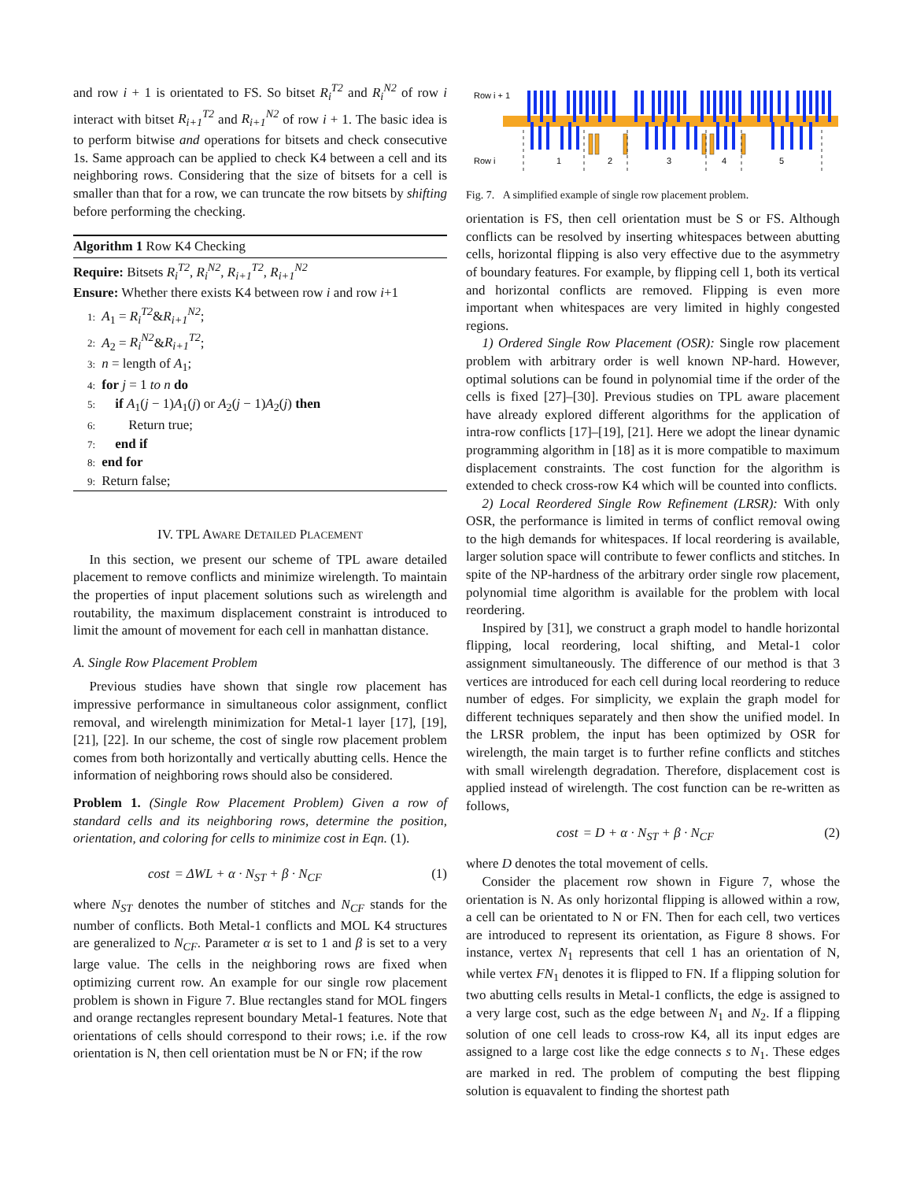and row i + 1 is orientated to FS. So bitset R<sub>i</sub><sup>T2</sup> and R<sub>i</sub><sup>N2</sup> of row i interact with bitset R<sub>i+1</sub><sup>T2</sup> and R<sub>i+1</sub><sup>N2</sup> of row i + 1. The basic idea is to perform bitwise and operations for bitsets and check consecutive 1s. Same approach can be applied to check K4 between a cell and its neighboring rows. Considering that the size of bitsets for a cell is smaller than that for a row, we can truncate the row bitsets by shifting before performing the checking.
Algorithm 1 Row K4 Checking
Require: Bitsets R<sub>i</sub><sup>T2</sup>, R<sub>i</sub><sup>N2</sup>, R<sub>i+1</sub><sup>T2</sup>, R<sub>i+1</sub><sup>N2</sup>
Ensure: Whether there exists K4 between row i and row i+1
1: A<sub>1</sub> = R<sub>i</sub><sup>T2</sup>&R<sub>i+1</sub><sup>N2</sup>;
2: A<sub>2</sub> = R<sub>i</sub><sup>N2</sup>&R<sub>i+1</sub><sup>T2</sup>;
3: n = length of A<sub>1</sub>;
4: for j = 1 to n do
5: if A<sub>1</sub>(j − 1)A<sub>1</sub>(j) or A<sub>2</sub>(j − 1)A<sub>2</sub>(j) then
6: Return true;
7: end if
8: end for
9: Return false;
IV. TPL AWARE DETAILED PLACEMENT
In this section, we present our scheme of TPL aware detailed placement to remove conflicts and minimize wirelength. To maintain the properties of input placement solutions such as wirelength and routability, the maximum displacement constraint is introduced to limit the amount of movement for each cell in manhattan distance.
A. Single Row Placement Problem
Previous studies have shown that single row placement has impressive performance in simultaneous color assignment, conflict removal, and wirelength minimization for Metal-1 layer [17], [19], [21], [22]. In our scheme, the cost of single row placement problem comes from both horizontally and vertically abutting cells. Hence the information of neighboring rows should also be considered.
Problem 1. (Single Row Placement Problem) Given a row of standard cells and its neighboring rows, determine the position, orientation, and coloring for cells to minimize cost in Eqn. (1).
cost = ΔWL + α · N<sub>ST</sub> + β · N<sub>CF</sub> (1)
where N<sub>ST</sub> denotes the number of stitches and N<sub>CF</sub> stands for the number of conflicts. Both Metal-1 conflicts and MOL K4 structures are generalized to N<sub>CF</sub>. Parameter α is set to 1 and β is set to a very large value. The cells in the neighboring rows are fixed when optimizing current row. An example for our single row placement problem is shown in Figure 7. Blue rectangles stand for MOL fingers and orange rectangles represent boundary Metal-1 features. Note that orientations of cells should correspond to their rows; i.e. if the row orientation is N, then cell orientation must be N or FN; if the row
Row i + 1
Row i
1
2
3
4
5
Fig. 7. A simplified example of single row placement problem.
orientation is FS, then cell orientation must be S or FS. Although conflicts can be resolved by inserting whitespaces between abutting cells, horizontal flipping is also very effective due to the asymmetry of boundary features. For example, by flipping cell 1, both its vertical and horizontal conflicts are removed. Flipping is even more important when whitespaces are very limited in highly congested regions.
1) Ordered Single Row Placement (OSR): Single row placement problem with arbitrary order is well known NP-hard. However, optimal solutions can be found in polynomial time if the order of the cells is fixed [27]–[30]. Previous studies on TPL aware placement have already explored different algorithms for the application of intra-row conflicts [17]–[19], [21]. Here we adopt the linear dynamic programming algorithm in [18] as it is more compatible to maximum displacement constraints. The cost function for the algorithm is extended to check cross-row K4 which will be counted into conflicts.
2) Local Reordered Single Row Refinement (LRSR): With only OSR, the performance is limited in terms of conflict removal owing to the high demands for whitespaces. If local reordering is available, larger solution space will contribute to fewer conflicts and stitches. In spite of the NP-hardness of the arbitrary order single row placement, polynomial time algorithm is available for the problem with local reordering.
Inspired by [31], we construct a graph model to handle horizontal flipping, local reordering, local shifting, and Metal-1 color assignment simultaneously. The difference of our method is that 3 vertices are introduced for each cell during local reordering to reduce number of edges. For simplicity, we explain the graph model for different techniques separately and then show the unified model. In the LRSR problem, the input has been optimized by OSR for wirelength, the main target is to further refine conflicts and stitches with small wirelength degradation. Therefore, displacement cost is applied instead of wirelength. The cost function can be re-written as follows,
cost = D + α · N<sub>ST</sub> + β · N<sub>CF</sub> (2)
where D denotes the total movement of cells.
Consider the placement row shown in Figure 7, whose the orientation is N. As only horizontal flipping is allowed within a row, a cell can be orientated to N or FN. Then for each cell, two vertices are introduced to represent its orientation, as Figure 8 shows. For instance, vertex N<sub>1</sub> represents that cell 1 has an orientation of N, while vertex FN<sub>1</sub> denotes it is flipped to FN. If a flipping solution for two abutting cells results in Metal-1 conflicts, the edge is assigned to a very large cost, such as the edge between N<sub>1</sub> and N<sub>2</sub>. If a flipping solution of one cell leads to cross-row K4, all its input edges are assigned to a large cost like the edge connects s to N<sub>1</sub>. These edges are marked in red. The problem of computing the best flipping solution is equavalent to finding the shortest path